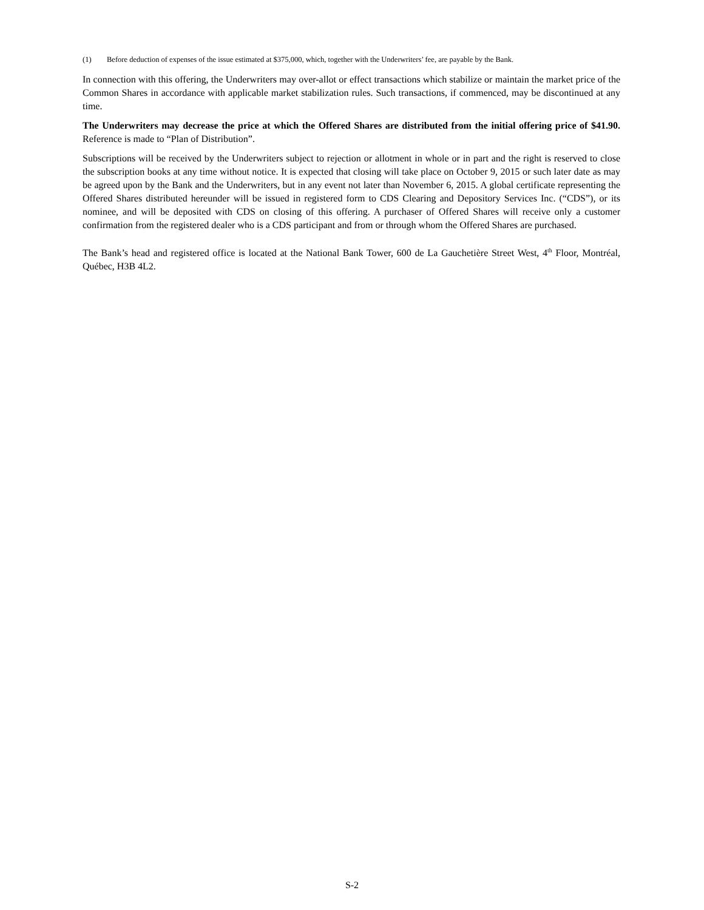(1) Before deduction of expenses of the issue estimated at $375,000, which, together with the Underwriters’ fee, are payable by the Bank.
In connection with this offering, the Underwriters may over-allot or effect transactions which stabilize or maintain the market price of the Common Shares in accordance with applicable market stabilization rules. Such transactions, if commenced, may be discontinued at any time.
The Underwriters may decrease the price at which the Offered Shares are distributed from the initial offering price of $41.90. Reference is made to “Plan of Distribution”.
Subscriptions will be received by the Underwriters subject to rejection or allotment in whole or in part and the right is reserved to close the subscription books at any time without notice. It is expected that closing will take place on October 9, 2015 or such later date as may be agreed upon by the Bank and the Underwriters, but in any event not later than November 6, 2015. A global certificate representing the Offered Shares distributed hereunder will be issued in registered form to CDS Clearing and Depository Services Inc. (“CDS”), or its nominee, and will be deposited with CDS on closing of this offering. A purchaser of Offered Shares will receive only a customer confirmation from the registered dealer who is a CDS participant and from or through whom the Offered Shares are purchased.
The Bank’s head and registered office is located at the National Bank Tower, 600 de La Gauchetière Street West, 4<sup>th</sup> Floor, Montréal, Québec, H3B 4L2.
S-2